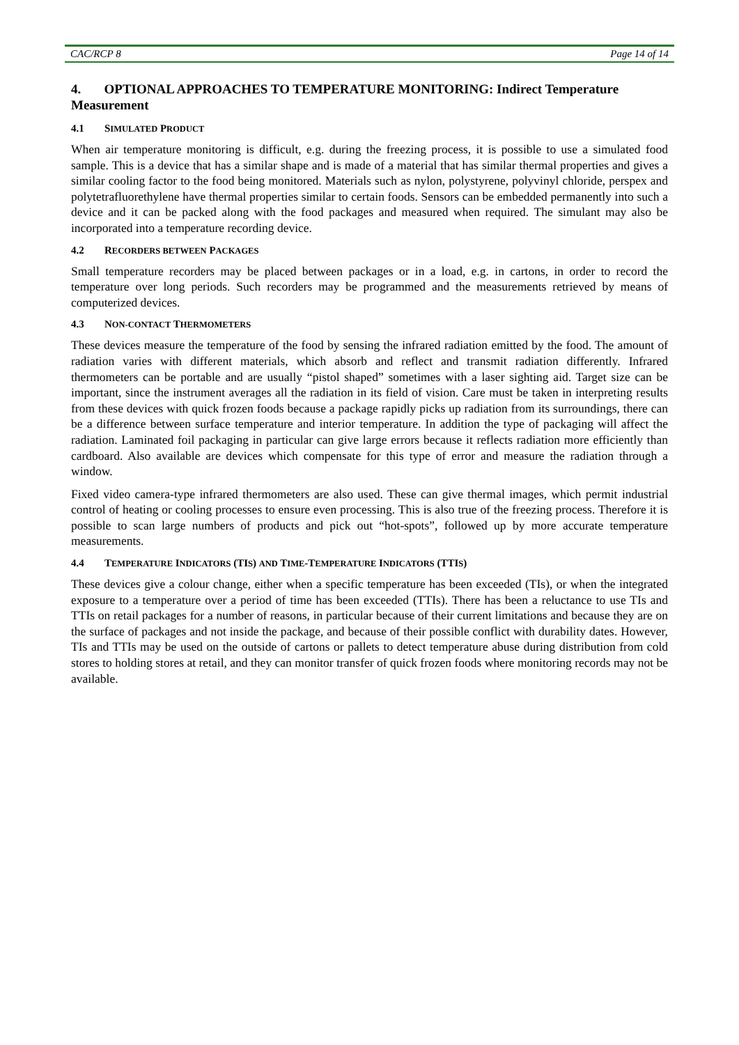CAC/RCP 8 Page 14 of 14
4. OPTIONAL APPROACHES TO TEMPERATURE MONITORING: Indirect Temperature Measurement
4.1 SIMULATED PRODUCT
When air temperature monitoring is difficult, e.g. during the freezing process, it is possible to use a simulated food sample. This is a device that has a similar shape and is made of a material that has similar thermal properties and gives a similar cooling factor to the food being monitored. Materials such as nylon, polystyrene, polyvinyl chloride, perspex and polytetrafluorethylene have thermal properties similar to certain foods. Sensors can be embedded permanently into such a device and it can be packed along with the food packages and measured when required. The simulant may also be incorporated into a temperature recording device.
4.2 RECORDERS BETWEEN PACKAGES
Small temperature recorders may be placed between packages or in a load, e.g. in cartons, in order to record the temperature over long periods. Such recorders may be programmed and the measurements retrieved by means of computerized devices.
4.3 NON-CONTACT THERMOMETERS
These devices measure the temperature of the food by sensing the infrared radiation emitted by the food. The amount of radiation varies with different materials, which absorb and reflect and transmit radiation differently. Infrared thermometers can be portable and are usually “pistol shaped” sometimes with a laser sighting aid. Target size can be important, since the instrument averages all the radiation in its field of vision. Care must be taken in interpreting results from these devices with quick frozen foods because a package rapidly picks up radiation from its surroundings, there can be a difference between surface temperature and interior temperature. In addition the type of packaging will affect the radiation. Laminated foil packaging in particular can give large errors because it reflects radiation more efficiently than cardboard. Also available are devices which compensate for this type of error and measure the radiation through a window.
Fixed video camera-type infrared thermometers are also used. These can give thermal images, which permit industrial control of heating or cooling processes to ensure even processing. This is also true of the freezing process. Therefore it is possible to scan large numbers of products and pick out “hot-spots”, followed up by more accurate temperature measurements.
4.4 TEMPERATURE INDICATORS (TIS) AND TIME-TEMPERATURE INDICATORS (TTIS)
These devices give a colour change, either when a specific temperature has been exceeded (TIs), or when the integrated exposure to a temperature over a period of time has been exceeded (TTIs). There has been a reluctance to use TIs and TTIs on retail packages for a number of reasons, in particular because of their current limitations and because they are on the surface of packages and not inside the package, and because of their possible conflict with durability dates. However, TIs and TTIs may be used on the outside of cartons or pallets to detect temperature abuse during distribution from cold stores to holding stores at retail, and they can monitor transfer of quick frozen foods where monitoring records may not be available.